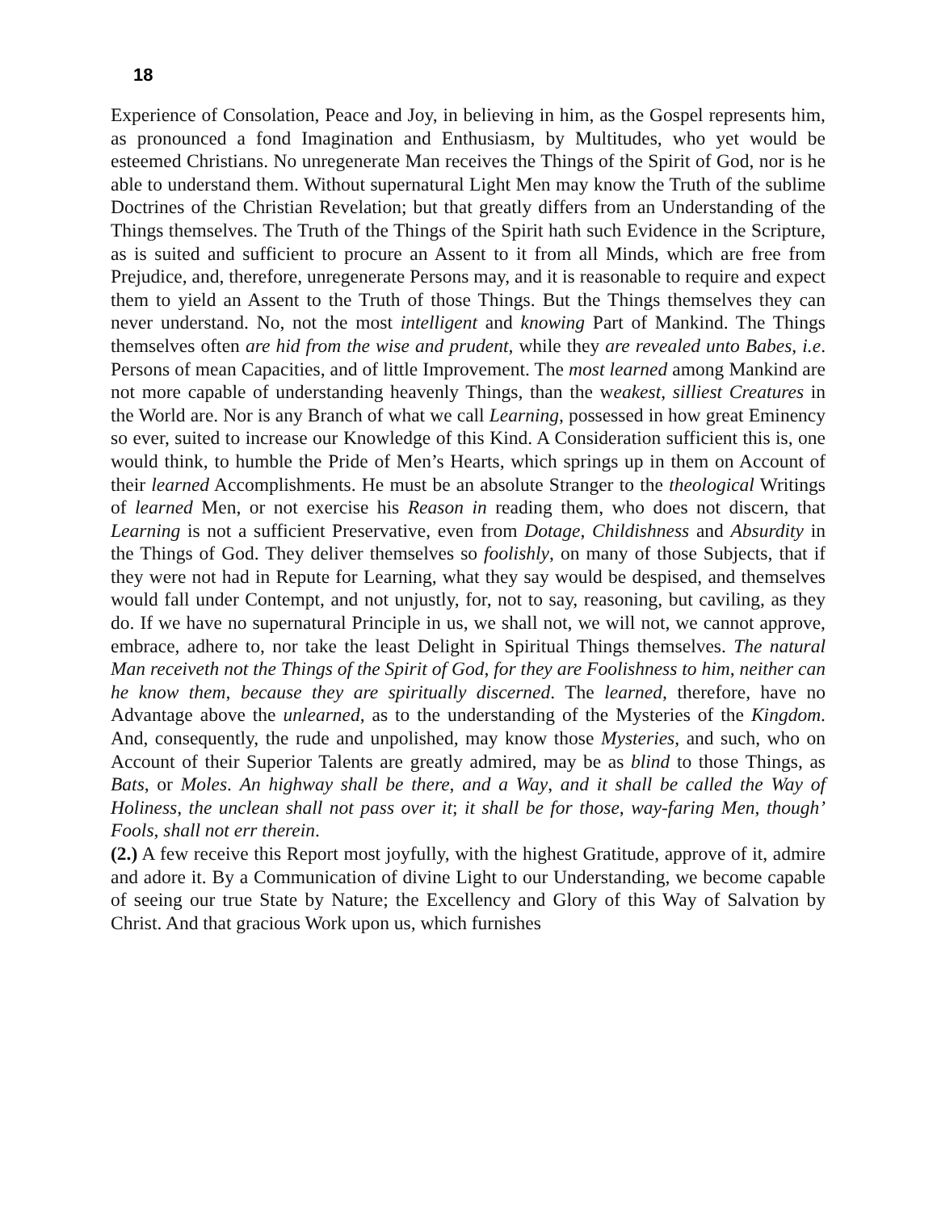18
Experience of Consolation, Peace and Joy, in believing in him, as the Gospel represents him, as pronounced a fond Imagination and Enthusiasm, by Multitudes, who yet would be esteemed Christians. No unregenerate Man receives the Things of the Spirit of God, nor is he able to understand them. Without supernatural Light Men may know the Truth of the sublime Doctrines of the Christian Revelation; but that greatly differs from an Understanding of the Things themselves. The Truth of the Things of the Spirit hath such Evidence in the Scripture, as is suited and sufficient to procure an Assent to it from all Minds, which are free from Prejudice, and, therefore, unregenerate Persons may, and it is reasonable to require and expect them to yield an Assent to the Truth of those Things. But the Things themselves they can never understand. No, not the most intelligent and knowing Part of Mankind. The Things themselves often are hid from the wise and prudent, while they are revealed unto Babes, i.e. Persons of mean Capacities, and of little Improvement. The most learned among Mankind are not more capable of understanding heavenly Things, than the weakest, silliest Creatures in the World are. Nor is any Branch of what we call Learning, possessed in how great Eminency so ever, suited to increase our Knowledge of this Kind. A Consideration sufficient this is, one would think, to humble the Pride of Men’s Hearts, which springs up in them on Account of their learned Accomplishments. He must be an absolute Stranger to the theological Writings of learned Men, or not exercise his Reason in reading them, who does not discern, that Learning is not a sufficient Preservative, even from Dotage, Childishness and Absurdity in the Things of God. They deliver themselves so foolishly, on many of those Subjects, that if they were not had in Repute for Learning, what they say would be despised, and themselves would fall under Contempt, and not unjustly, for, not to say, reasoning, but caviling, as they do. If we have no supernatural Principle in us, we shall not, we will not, we cannot approve, embrace, adhere to, nor take the least Delight in Spiritual Things themselves. The natural Man receiveth not the Things of the Spirit of God, for they are Foolishness to him, neither can he know them, because they are spiritually discerned. The learned, therefore, have no Advantage above the unlearned, as to the understanding of the Mysteries of the Kingdom. And, consequently, the rude and unpolished, may know those Mysteries, and such, who on Account of their Superior Talents are greatly admired, may be as blind to those Things, as Bats, or Moles. An highway shall be there, and a Way, and it shall be called the Way of Holiness, the unclean shall not pass over it; it shall be for those, way-faring Men, though’ Fools, shall not err therein.
(2.) A few receive this Report most joyfully, with the highest Gratitude, approve of it, admire and adore it. By a Communication of divine Light to our Understanding, we become capable of seeing our true State by Nature; the Excellency and Glory of this Way of Salvation by Christ. And that gracious Work upon us, which furnishes